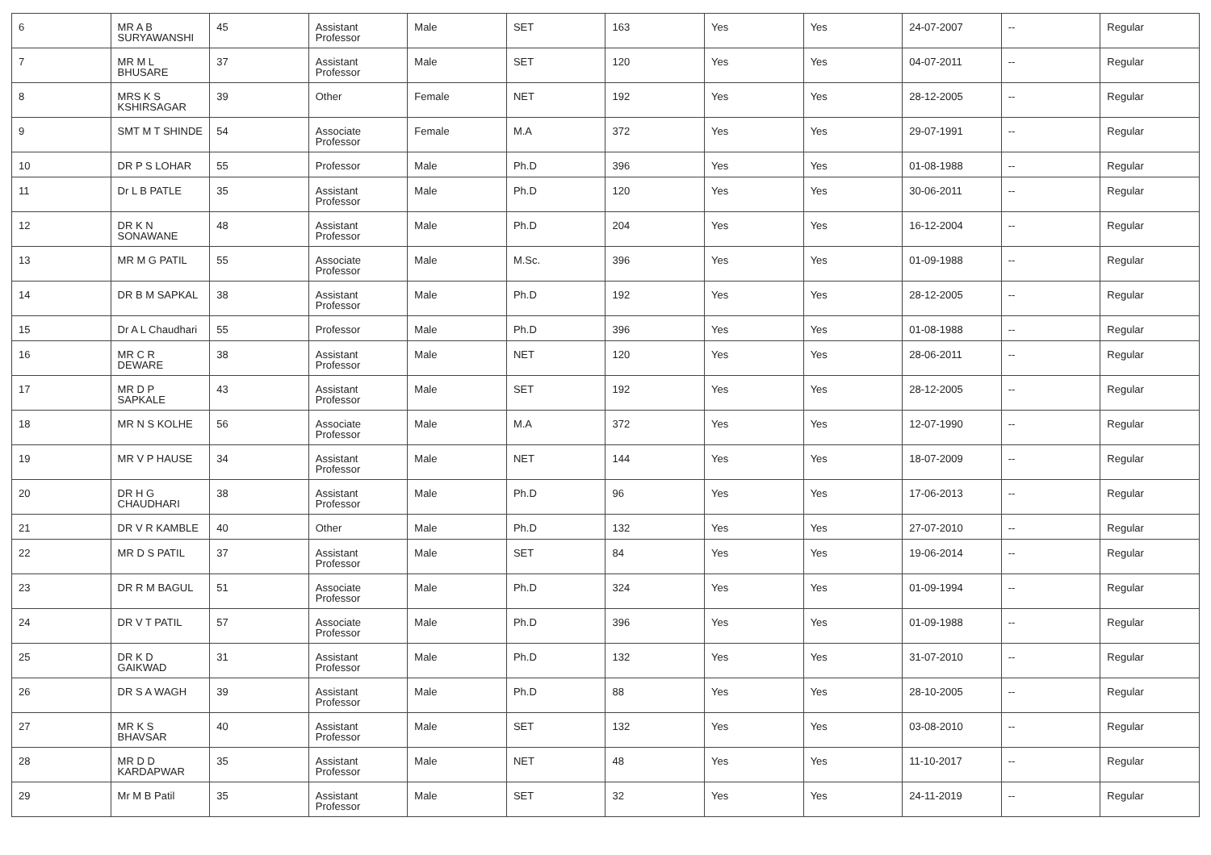| 6 | MR A B SURYAWANSHI | 45 | Assistant Professor | Male | SET | 163 | Yes | Yes | 24-07-2007 | -- | Regular |
| 7 | MR M L BHUSARE | 37 | Assistant Professor | Male | SET | 120 | Yes | Yes | 04-07-2011 | -- | Regular |
| 8 | MRS K S KSHIRSAGAR | 39 | Other | Female | NET | 192 | Yes | Yes | 28-12-2005 | -- | Regular |
| 9 | SMT M T SHINDE | 54 | Associate Professor | Female | M.A | 372 | Yes | Yes | 29-07-1991 | -- | Regular |
| 10 | DR P S LOHAR | 55 | Professor | Male | Ph.D | 396 | Yes | Yes | 01-08-1988 | -- | Regular |
| 11 | Dr L B PATLE | 35 | Assistant Professor | Male | Ph.D | 120 | Yes | Yes | 30-06-2011 | -- | Regular |
| 12 | DR K N SONAWANE | 48 | Assistant Professor | Male | Ph.D | 204 | Yes | Yes | 16-12-2004 | -- | Regular |
| 13 | MR M G PATIL | 55 | Associate Professor | Male | M.Sc. | 396 | Yes | Yes | 01-09-1988 | -- | Regular |
| 14 | DR B M SAPKAL | 38 | Assistant Professor | Male | Ph.D | 192 | Yes | Yes | 28-12-2005 | -- | Regular |
| 15 | Dr A L Chaudhari | 55 | Professor | Male | Ph.D | 396 | Yes | Yes | 01-08-1988 | -- | Regular |
| 16 | MR C R DEWARE | 38 | Assistant Professor | Male | NET | 120 | Yes | Yes | 28-06-2011 | -- | Regular |
| 17 | MR D P SAPKALE | 43 | Assistant Professor | Male | SET | 192 | Yes | Yes | 28-12-2005 | -- | Regular |
| 18 | MR N S KOLHE | 56 | Associate Professor | Male | M.A | 372 | Yes | Yes | 12-07-1990 | -- | Regular |
| 19 | MR V P HAUSE | 34 | Assistant Professor | Male | NET | 144 | Yes | Yes | 18-07-2009 | -- | Regular |
| 20 | DR H G CHAUDHARI | 38 | Assistant Professor | Male | Ph.D | 96 | Yes | Yes | 17-06-2013 | -- | Regular |
| 21 | DR V R KAMBLE | 40 | Other | Male | Ph.D | 132 | Yes | Yes | 27-07-2010 | -- | Regular |
| 22 | MR D S PATIL | 37 | Assistant Professor | Male | SET | 84 | Yes | Yes | 19-06-2014 | -- | Regular |
| 23 | DR R M BAGUL | 51 | Associate Professor | Male | Ph.D | 324 | Yes | Yes | 01-09-1994 | -- | Regular |
| 24 | DR V T PATIL | 57 | Associate Professor | Male | Ph.D | 396 | Yes | Yes | 01-09-1988 | -- | Regular |
| 25 | DR K D GAIKWAD | 31 | Assistant Professor | Male | Ph.D | 132 | Yes | Yes | 31-07-2010 | -- | Regular |
| 26 | DR S A WAGH | 39 | Assistant Professor | Male | Ph.D | 88 | Yes | Yes | 28-10-2005 | -- | Regular |
| 27 | MR K S BHAVSAR | 40 | Assistant Professor | Male | SET | 132 | Yes | Yes | 03-08-2010 | -- | Regular |
| 28 | MR D D KARDAPWAR | 35 | Assistant Professor | Male | NET | 48 | Yes | Yes | 11-10-2017 | -- | Regular |
| 29 | Mr M B Patil | 35 | Assistant Professor | Male | SET | 32 | Yes | Yes | 24-11-2019 | -- | Regular |